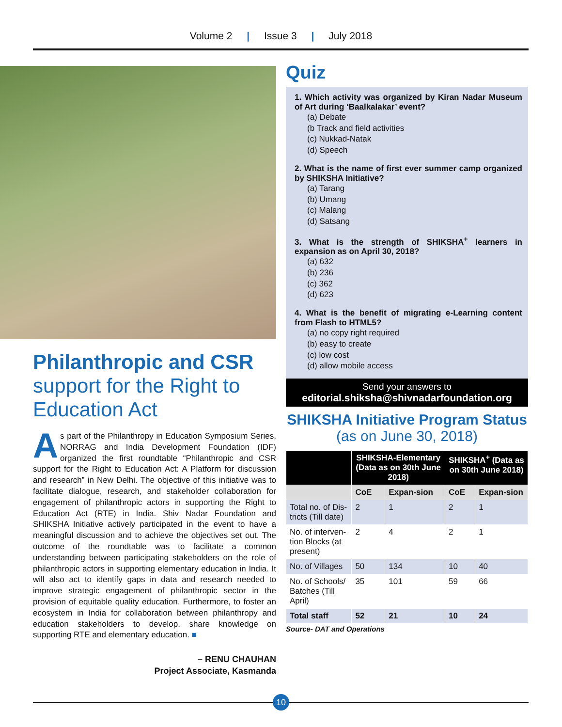Volume 2 | Issue 3 | July 2018
Philanthropic and CSR
support for the Right to Education Act
As part of the Philanthropy in Education Symposium Series, NORRAG and India Development Foundation (IDF) organized the first roundtable “Philanthropic and CSR support for the Right to Education Act: A Platform for discussion and research” in New Delhi. The objective of this initiative was to facilitate dialogue, research, and stakeholder collaboration for engagement of philanthropic actors in supporting the Right to Education Act (RTE) in India. Shiv Nadar Foundation and SHIKSHA Initiative actively participated in the event to have a meaningful discussion and to achieve the objectives set out. The outcome of the roundtable was to facilitate a common understanding between participating stakeholders on the role of philanthropic actors in supporting elementary education in India. It will also act to identify gaps in data and research needed to improve strategic engagement of philanthropic sector in the provision of equitable quality education. Furthermore, to foster an ecosystem in India for collaboration between philanthropy and education stakeholders to develop, share knowledge on supporting RTE and elementary education. ■
– RENU CHAUHAN
Project Associate, Kasmanda
Quiz
1. Which activity was organized by Kiran Nadar Museum of Art during ‘Baalkalakar’ event?
(a) Debate
(b Track and field activities
(c) Nukkad-Natak
(d) Speech
2. What is the name of first ever summer camp organized by SHIKSHA Initiative?
(a) Tarang
(b) Umang
(c) Malang
(d) Satsang
3. What is the strength of SHIKSHA<sup>+</sup> learners in expansion as on April 30, 2018?
(a) 632
(b) 236
(c) 362
(d) 623
4. What is the benefit of migrating e-Learning content from Flash to HTML5?
(a) no copy right required
(b) easy to create
(c) low cost
(d) allow mobile access
Send your answers to
editorial.shiksha@shivnadarfoundation.org
SHIKSHA Initiative Program Status
(as on June 30, 2018)
| | SHIKSHA-Elementary (Data as on 30th June 2018) | | SHIKSHA<sup>+</sup> (Data as on 30th June 2018) | |
| --- | --- | --- | --- | --- |
| | CoE | Expan-sion | CoE | Expan-sion |
| Total no. of Dis-tricts (Till date) | 2 | 1 | 2 | 1 |
| No. of interven-tion Blocks (at present) | 2 | 4 | 2 | 1 |
| No. of Villages | 50 | 134 | 10 | 40 |
| No. of Schools/ Batches (Till April) | 35 | 101 | 59 | 66 |
| Total staff | 52 | 21 | 10 | 24 |
Source- DAT and Operations
10